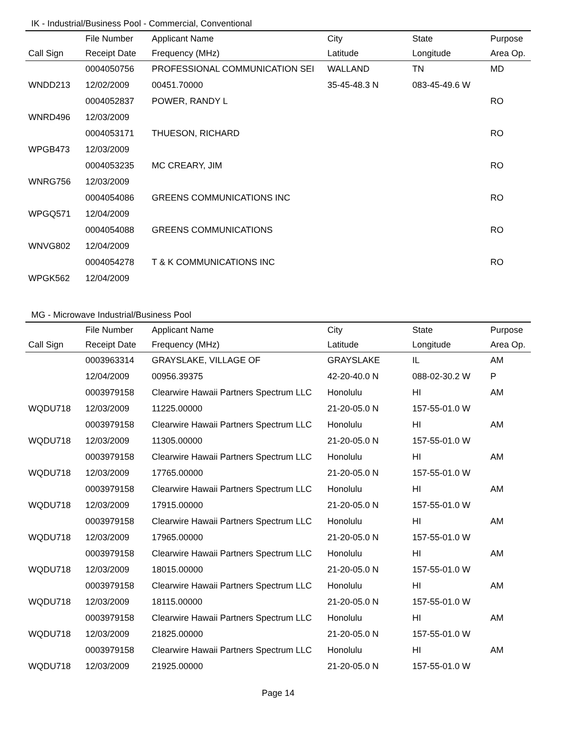IK - Industrial/Business Pool - Commercial, Conventional
| | File Number | Applicant Name | City | State | Purpose |
| --- | --- | --- | --- | --- | --- |
| Call Sign | Receipt Date | Frequency (MHz) | Latitude | Longitude | Area Op. |
| | 0004050756 | PROFESSIONAL COMMUNICATION SEI | WALLAND | TN | MD |
| WNDD213 | 12/02/2009 | 00451.70000 | 35-45-48.3 N | 083-45-49.6 W | |
| | 0004052837 | POWER, RANDY L | | | RO |
| WNRD496 | 12/03/2009 | | | | |
| | 0004053171 | THUESON, RICHARD | | | RO |
| WPGB473 | 12/03/2009 | | | | |
| | 0004053235 | MC CREARY, JIM | | | RO |
| WNRG756 | 12/03/2009 | | | | |
| | 0004054086 | GREENS COMMUNICATIONS INC | | | RO |
| WPGQ571 | 12/04/2009 | | | | |
| | 0004054088 | GREENS COMMUNICATIONS | | | RO |
| WNVG802 | 12/04/2009 | | | | |
| | 0004054278 | T & K COMMUNICATIONS INC | | | RO |
| WPGK562 | 12/04/2009 | | | | |
MG - Microwave Industrial/Business Pool
| | File Number | Applicant Name | City | State | Purpose |
| --- | --- | --- | --- | --- | --- |
| Call Sign | Receipt Date | Frequency (MHz) | Latitude | Longitude | Area Op. |
| | 0003963314 | GRAYSLAKE, VILLAGE OF | GRAYSLAKE | IL | AM |
| | 12/04/2009 | 00956.39375 | 42-20-40.0 N | 088-02-30.2 W | P |
| | 0003979158 | Clearwire Hawaii Partners Spectrum LLC | Honolulu | HI | AM |
| WQDU718 | 12/03/2009 | 11225.00000 | 21-20-05.0 N | 157-55-01.0 W | |
| | 0003979158 | Clearwire Hawaii Partners Spectrum LLC | Honolulu | HI | AM |
| WQDU718 | 12/03/2009 | 11305.00000 | 21-20-05.0 N | 157-55-01.0 W | |
| | 0003979158 | Clearwire Hawaii Partners Spectrum LLC | Honolulu | HI | AM |
| WQDU718 | 12/03/2009 | 17765.00000 | 21-20-05.0 N | 157-55-01.0 W | |
| | 0003979158 | Clearwire Hawaii Partners Spectrum LLC | Honolulu | HI | AM |
| WQDU718 | 12/03/2009 | 17915.00000 | 21-20-05.0 N | 157-55-01.0 W | |
| | 0003979158 | Clearwire Hawaii Partners Spectrum LLC | Honolulu | HI | AM |
| WQDU718 | 12/03/2009 | 17965.00000 | 21-20-05.0 N | 157-55-01.0 W | |
| | 0003979158 | Clearwire Hawaii Partners Spectrum LLC | Honolulu | HI | AM |
| WQDU718 | 12/03/2009 | 18015.00000 | 21-20-05.0 N | 157-55-01.0 W | |
| | 0003979158 | Clearwire Hawaii Partners Spectrum LLC | Honolulu | HI | AM |
| WQDU718 | 12/03/2009 | 18115.00000 | 21-20-05.0 N | 157-55-01.0 W | |
| | 0003979158 | Clearwire Hawaii Partners Spectrum LLC | Honolulu | HI | AM |
| WQDU718 | 12/03/2009 | 21825.00000 | 21-20-05.0 N | 157-55-01.0 W | |
| | 0003979158 | Clearwire Hawaii Partners Spectrum LLC | Honolulu | HI | AM |
| WQDU718 | 12/03/2009 | 21925.00000 | 21-20-05.0 N | 157-55-01.0 W | |
Page 14